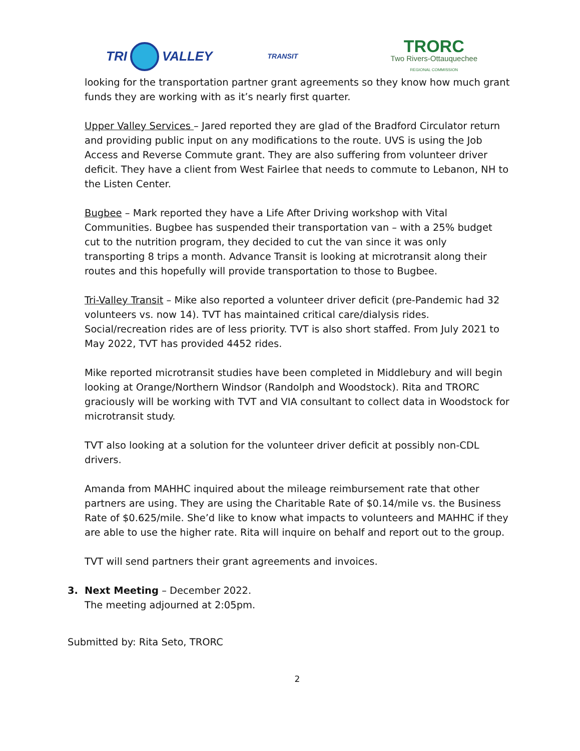TRI
VALLEY
TRANSIT
TRORC
Two Rivers-Ottauquechee
REGIONAL COMMISSION
looking for the transportation partner grant agreements so they know how much grant funds they are working with as it’s nearly first quarter.
Upper Valley Services – Jared reported they are glad of the Bradford Circulator return and providing public input on any modifications to the route. UVS is using the Job Access and Reverse Commute grant. They are also suffering from volunteer driver deficit. They have a client from West Fairlee that needs to commute to Lebanon, NH to the Listen Center.
Bugbee – Mark reported they have a Life After Driving workshop with Vital Communities. Bugbee has suspended their transportation van – with a 25% budget cut to the nutrition program, they decided to cut the van since it was only transporting 8 trips a month. Advance Transit is looking at microtransit along their routes and this hopefully will provide transportation to those to Bugbee.
Tri-Valley Transit – Mike also reported a volunteer driver deficit (pre-Pandemic had 32 volunteers vs. now 14). TVT has maintained critical care/dialysis rides. Social/recreation rides are of less priority. TVT is also short staffed. From July 2021 to May 2022, TVT has provided 4452 rides.
Mike reported microtransit studies have been completed in Middlebury and will begin looking at Orange/Northern Windsor (Randolph and Woodstock). Rita and TRORC graciously will be working with TVT and VIA consultant to collect data in Woodstock for microtransit study.
TVT also looking at a solution for the volunteer driver deficit at possibly non-CDL drivers.
Amanda from MAHHC inquired about the mileage reimbursement rate that other partners are using. They are using the Charitable Rate of $0.14/mile vs. the Business Rate of $0.625/mile. She’d like to know what impacts to volunteers and MAHHC if they are able to use the higher rate. Rita will inquire on behalf and report out to the group.
TVT will send partners their grant agreements and invoices.
3. Next Meeting – December 2022.
The meeting adjourned at 2:05pm.
Submitted by: Rita Seto, TRORC
2